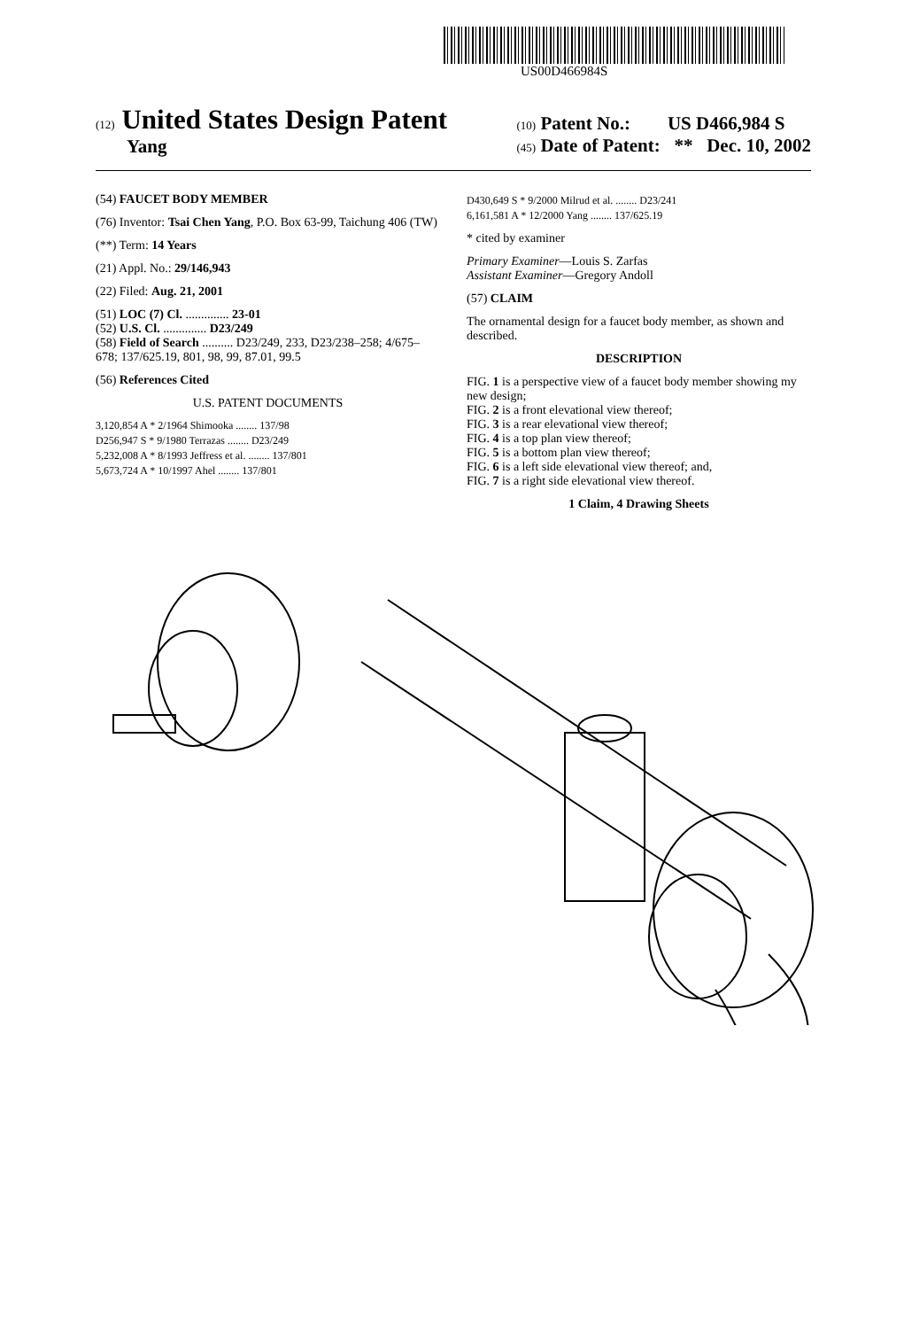US00D466984S
(12) United States Design Patent
Yang
(10) Patent No.: US D466,984 S
(45) Date of Patent: ** Dec. 10, 2002
(54) FAUCET BODY MEMBER
(76) Inventor: Tsai Chen Yang, P.O. Box 63-99, Taichung 406 (TW)
(**) Term: 14 Years
(21) Appl. No.: 29/146,943
(22) Filed: Aug. 21, 2001
(51) LOC (7) Cl. .............. 23-01
(52) U.S. Cl. .............. D23/249
(58) Field of Search .......... D23/249, 233, D23/238–258; 4/675–678; 137/625.19, 801, 98, 99, 87.01, 99.5
(56) References Cited
U.S. PATENT DOCUMENTS
3,120,854 A * 2/1964 Shimooka ........ 137/98
D256,947 S * 9/1980 Terrazas ........ D23/249
5,232,008 A * 8/1993 Jeffress et al. ........ 137/801
5,673,724 A * 10/1997 Ahel ........ 137/801
D430,649 S * 9/2000 Milrud et al. ........ D23/241
6,161,581 A * 12/2000 Yang ........ 137/625.19
* cited by examiner
Primary Examiner—Louis S. Zarfas
Assistant Examiner—Gregory Andoll
(57) CLAIM
The ornamental design for a faucet body member, as shown and described.
DESCRIPTION
FIG. 1 is a perspective view of a faucet body member showing my new design;
FIG. 2 is a front elevational view thereof;
FIG. 3 is a rear elevational view thereof;
FIG. 4 is a top plan view thereof;
FIG. 5 is a bottom plan view thereof;
FIG. 6 is a left side elevational view thereof; and,
FIG. 7 is a right side elevational view thereof.
1 Claim, 4 Drawing Sheets